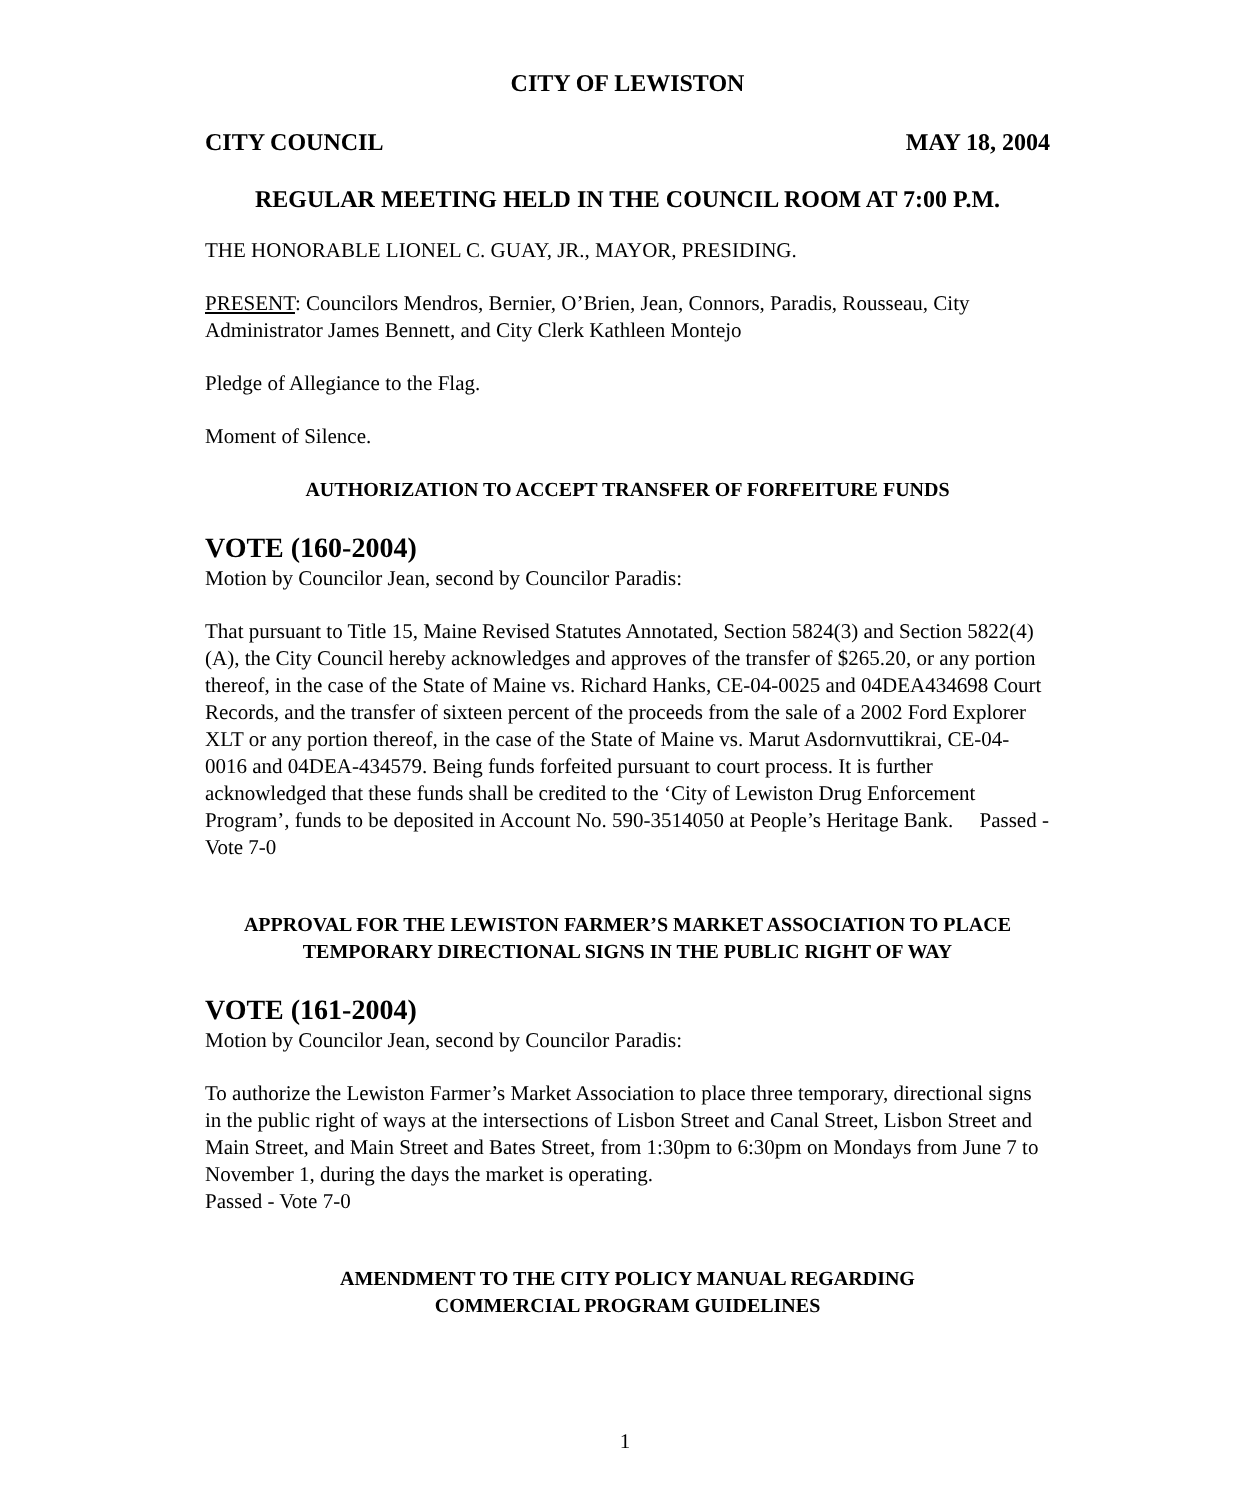CITY OF LEWISTON
CITY COUNCIL MAY 18, 2004
REGULAR MEETING HELD IN THE COUNCIL ROOM AT 7:00 P.M.
THE HONORABLE LIONEL C. GUAY, JR., MAYOR, PRESIDING.
PRESENT: Councilors Mendros, Bernier, O’Brien, Jean, Connors, Paradis, Rousseau, City Administrator James Bennett, and City Clerk Kathleen Montejo
Pledge of Allegiance to the Flag.
Moment of Silence.
AUTHORIZATION TO ACCEPT TRANSFER OF FORFEITURE FUNDS
VOTE (160-2004)
Motion by Councilor Jean, second by Councilor Paradis:
That pursuant to Title 15, Maine Revised Statutes Annotated, Section 5824(3) and Section 5822(4)(A), the City Council hereby acknowledges and approves of the transfer of $265.20, or any portion thereof, in the case of the State of Maine vs. Richard Hanks, CE-04-0025 and 04DEA434698 Court Records, and the transfer of sixteen percent of the proceeds from the sale of a 2002 Ford Explorer XLT or any portion thereof, in the case of the State of Maine vs. Marut Asdornvuttikrai, CE-04-0016 and 04DEA-434579. Being funds forfeited pursuant to court process. It is further acknowledged that these funds shall be credited to the ‘City of Lewiston Drug Enforcement Program’, funds to be deposited in Account No. 590-3514050 at People’s Heritage Bank. Passed - Vote 7-0
APPROVAL FOR THE LEWISTON FARMER’S MARKET ASSOCIATION TO PLACE TEMPORARY DIRECTIONAL SIGNS IN THE PUBLIC RIGHT OF WAY
VOTE (161-2004)
Motion by Councilor Jean, second by Councilor Paradis:
To authorize the Lewiston Farmer’s Market Association to place three temporary, directional signs in the public right of ways at the intersections of Lisbon Street and Canal Street, Lisbon Street and Main Street, and Main Street and Bates Street, from 1:30pm to 6:30pm on Mondays from June 7 to November 1, during the days the market is operating.
Passed - Vote 7-0
AMENDMENT TO THE CITY POLICY MANUAL REGARDING
COMMERCIAL PROGRAM GUIDELINES
1